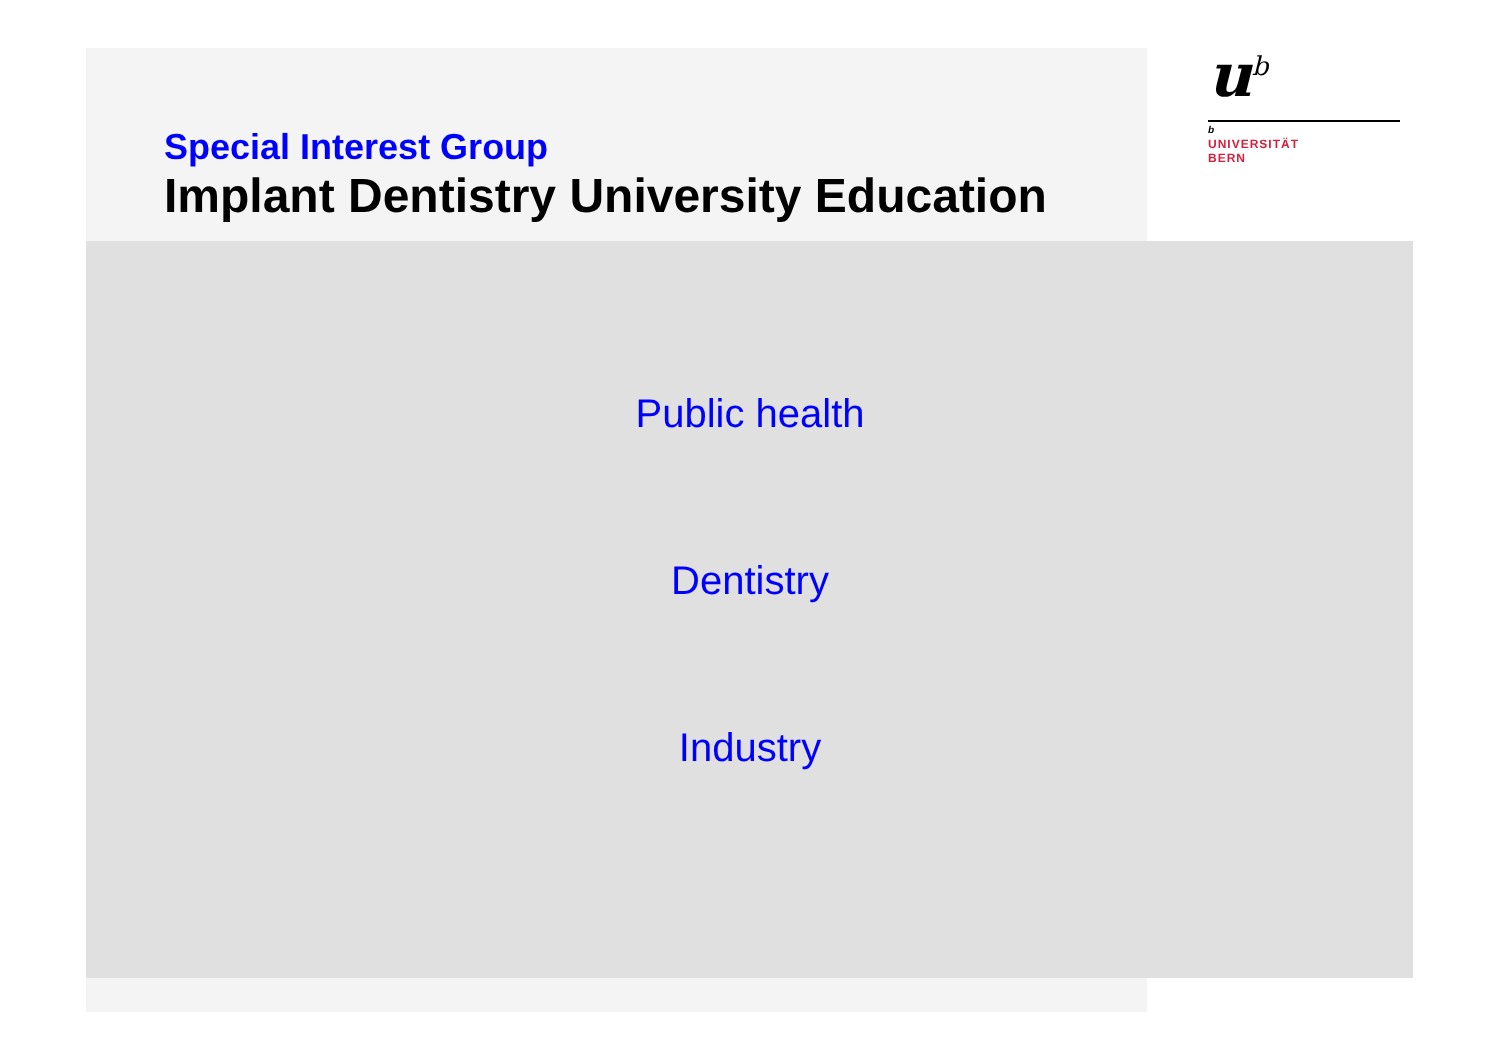u<sup>b</sup>
b
UNIVERSITÄT
BERN
Special Interest Group
Implant Dentistry University Education
Public health
Dentistry
Industry